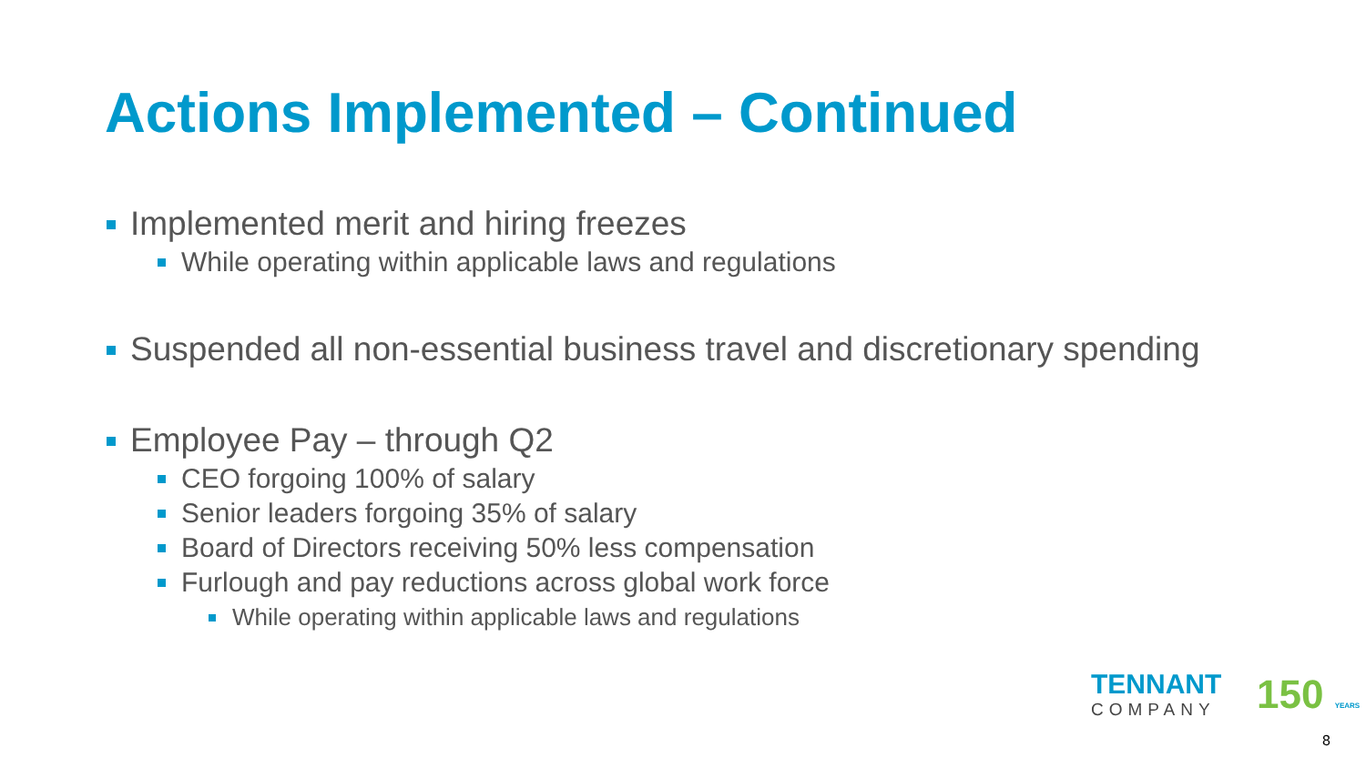Actions Implemented – Continued
Implemented merit and hiring freezes
While operating within applicable laws and regulations
Suspended all non-essential business travel and discretionary spending
Employee Pay – through Q2
CEO forgoing 100% of salary
Senior leaders forgoing 35% of salary
Board of Directors receiving 50% less compensation
Furlough and pay reductions across global work force
While operating within applicable laws and regulations
TENNANT
COMPANY
150 YEARS
8